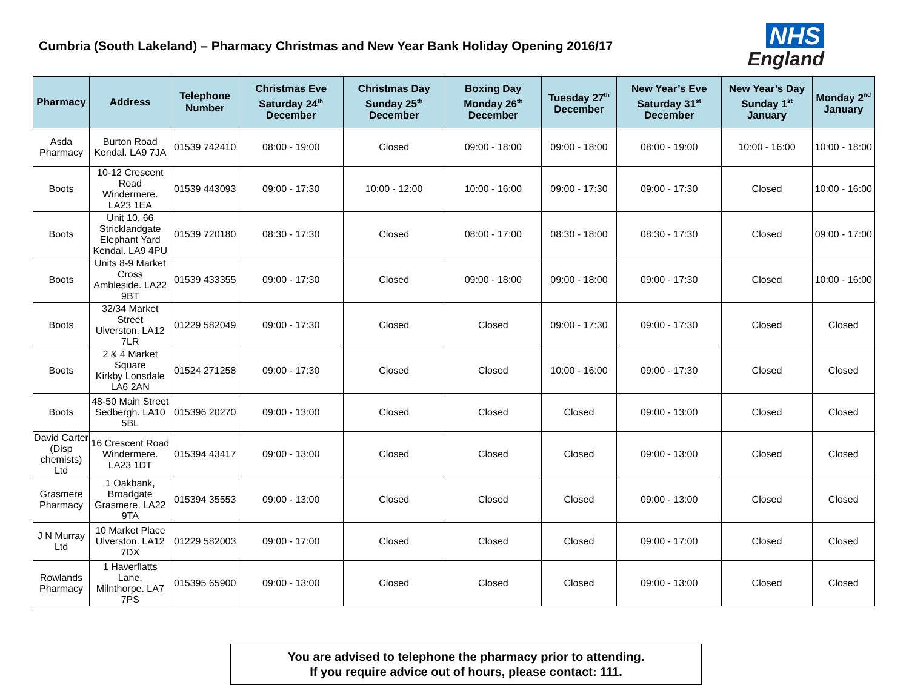Cumbria (South Lakeland) – Pharmacy Christmas and New Year Bank Holiday Opening 2016/17
NHS
England
| Pharmacy | Address | Telephone Number | Christmas Eve Saturday 24<sup>th</sup> December | Christmas Day Sunday 25<sup>th</sup> December | Boxing Day Monday 26<sup>th</sup> December | Tuesday 27<sup>th</sup> December | New Year’s Eve Saturday 31<sup>st</sup> December | New Year’s Day Sunday 1<sup>st</sup> January | Monday 2<sup>nd</sup> January |
| --- | --- | --- | --- | --- | --- | --- | --- | --- | --- |
| Asda Pharmacy | Burton Road Kendal. LA9 7JA | 01539 742410 | 08:00 - 19:00 | Closed | 09:00 - 18:00 | 09:00 - 18:00 | 08:00 - 19:00 | 10:00 - 16:00 | 10:00 - 18:00 |
| Boots | 10-12 Crescent Road Windermere. LA23 1EA | 01539 443093 | 09:00 - 17:30 | 10:00 - 12:00 | 10:00 - 16:00 | 09:00 - 17:30 | 09:00 - 17:30 | Closed | 10:00 - 16:00 |
| Boots | Unit 10, 66 Stricklandgate Elephant Yard Kendal. LA9 4PU | 01539 720180 | 08:30 - 17:30 | Closed | 08:00 - 17:00 | 08:30 - 18:00 | 08:30 - 17:30 | Closed | 09:00 - 17:00 |
| Boots | Units 8-9 Market Cross Ambleside. LA22 9BT | 01539 433355 | 09:00 - 17:30 | Closed | 09:00 - 18:00 | 09:00 - 18:00 | 09:00 - 17:30 | Closed | 10:00 - 16:00 |
| Boots | 32/34 Market Street Ulverston. LA12 7LR | 01229 582049 | 09:00 - 17:30 | Closed | Closed | 09:00 - 17:30 | 09:00 - 17:30 | Closed | Closed |
| Boots | 2 & 4 Market Square Kirkby Lonsdale LA6 2AN | 01524 271258 | 09:00 - 17:30 | Closed | Closed | 10:00 - 16:00 | 09:00 - 17:30 | Closed | Closed |
| Boots | 48-50 Main Street Sedbergh. LA10 5BL | 015396 20270 | 09:00 - 13:00 | Closed | Closed | Closed | 09:00 - 13:00 | Closed | Closed |
| David Carter (Disp chemists) Ltd | 16 Crescent Road Windermere. LA23 1DT | 015394 43417 | 09:00 - 13:00 | Closed | Closed | Closed | 09:00 - 13:00 | Closed | Closed |
| Grasmere Pharmacy | 1 Oakbank, Broadgate Grasmere, LA22 9TA | 015394 35553 | 09:00 - 13:00 | Closed | Closed | Closed | 09:00 - 13:00 | Closed | Closed |
| J N Murray Ltd | 10 Market Place Ulverston. LA12 7DX | 01229 582003 | 09:00 - 17:00 | Closed | Closed | Closed | 09:00 - 17:00 | Closed | Closed |
| Rowlands Pharmacy | 1 Haverflatts Lane, Milnthorpe. LA7 7PS | 015395 65900 | 09:00 - 13:00 | Closed | Closed | Closed | 09:00 - 13:00 | Closed | Closed |
You are advised to telephone the pharmacy prior to attending.
If you require advice out of hours, please contact: 111.